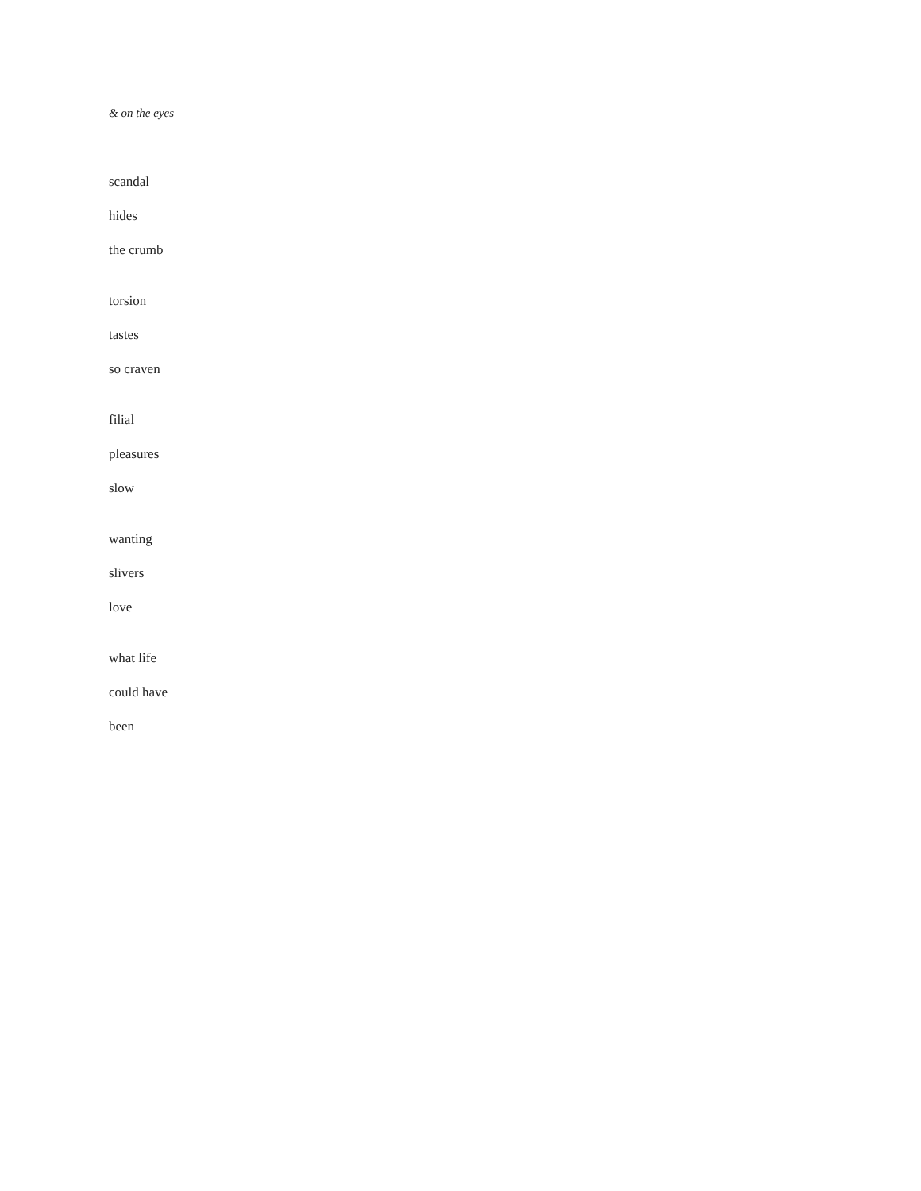& on the eyes
scandal
hides
the crumb
torsion
tastes
so craven
filial
pleasures
slow
wanting
slivers
love
what life
could have
been